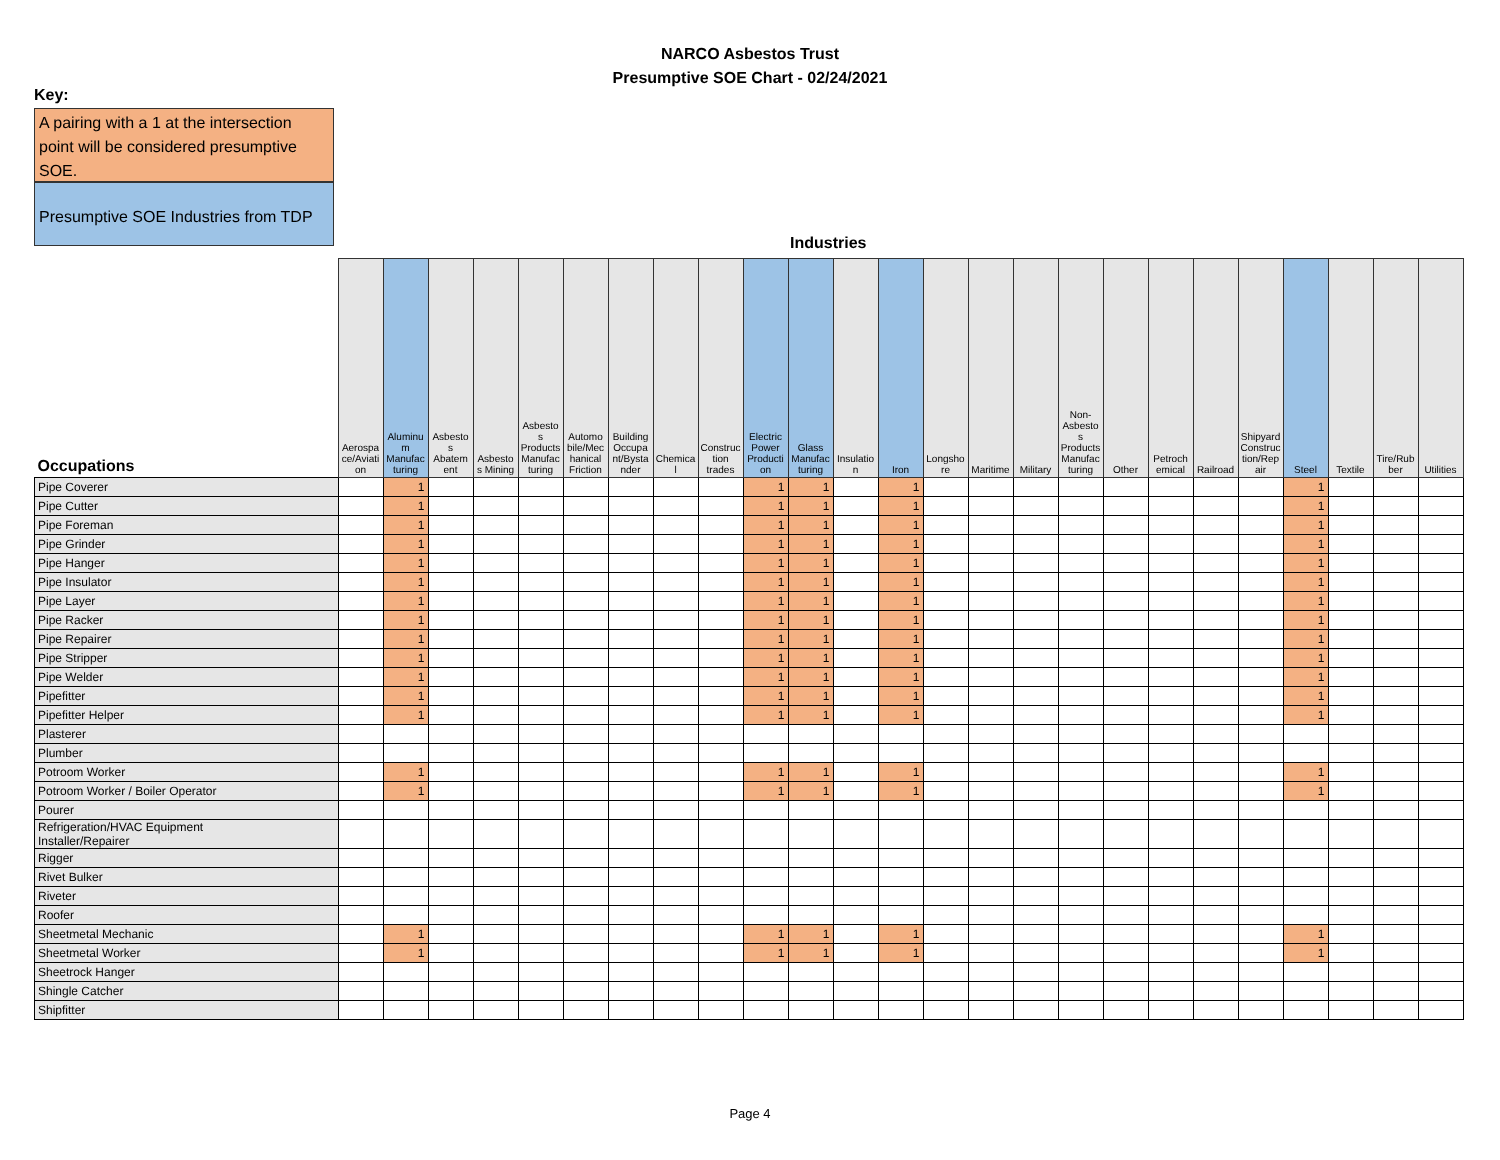NARCO Asbestos Trust
Presumptive SOE Chart - 02/24/2021
Key:
A pairing with a 1 at the intersection point will be considered presumptive SOE.
Presumptive SOE Industries from TDP
Industries
| Occupations | Aerospace/Aviation | Aluminum Manufacturing | Asbestos Abatement | Asbestos Mining | Asbestos Products Manufacturing | Automobile/Mechanical Friction | Building Occupant/Bystander | Chemical | Construction trades | Electric Power Production | Glass Manufacturing | Insulation | Iron | Longshore | Maritime | Military | Non-Asbestos Products Manufacturing | Other | Petrochemical | Railroad | Shipyard Construction/Repair | Steel | Textile | Tire/Rubber | Utilities |
| --- | --- | --- | --- | --- | --- | --- | --- | --- | --- | --- | --- | --- | --- | --- | --- | --- | --- | --- | --- | --- | --- | --- | --- | --- | --- |
| Pipe Coverer | | 1 | | | | | | | | 1 | 1 | | 1 | | | | | | | | | 1 | | | |
| Pipe Cutter | | 1 | | | | | | | | 1 | 1 | | 1 | | | | | | | | | 1 | | | |
| Pipe Foreman | | 1 | | | | | | | | 1 | 1 | | 1 | | | | | | | | | 1 | | | |
| Pipe Grinder | | 1 | | | | | | | | 1 | 1 | | 1 | | | | | | | | | 1 | | | |
| Pipe Hanger | | 1 | | | | | | | | 1 | 1 | | 1 | | | | | | | | | 1 | | | |
| Pipe Insulator | | 1 | | | | | | | | 1 | 1 | | 1 | | | | | | | | | 1 | | | |
| Pipe Layer | | 1 | | | | | | | | 1 | 1 | | 1 | | | | | | | | | 1 | | | |
| Pipe Racker | | 1 | | | | | | | | 1 | 1 | | 1 | | | | | | | | | 1 | | | |
| Pipe Repairer | | 1 | | | | | | | | 1 | 1 | | 1 | | | | | | | | | 1 | | | |
| Pipe Stripper | | 1 | | | | | | | | 1 | 1 | | 1 | | | | | | | | | 1 | | | |
| Pipe Welder | | 1 | | | | | | | | 1 | 1 | | 1 | | | | | | | | | 1 | | | |
| Pipefitter | | 1 | | | | | | | | 1 | 1 | | 1 | | | | | | | | | 1 | | | |
| Pipefitter Helper | | 1 | | | | | | | | 1 | 1 | | 1 | | | | | | | | | 1 | | | |
| Plasterer | | | | | | | | | | | | | | | | | | | | | | | | | |
| Plumber | | | | | | | | | | | | | | | | | | | | | | | | | |
| Potroom Worker | | 1 | | | | | | | | 1 | 1 | | 1 | | | | | | | | | 1 | | | |
| Potroom Worker / Boiler Operator | | 1 | | | | | | | | 1 | 1 | | 1 | | | | | | | | | 1 | | | |
| Pourer | | | | | | | | | | | | | | | | | | | | | | | | | |
| Refrigeration/HVAC Equipment Installer/Repairer | | | | | | | | | | | | | | | | | | | | | | | | | |
| Rigger | | | | | | | | | | | | | | | | | | | | | | | | | |
| Rivet Bulker | | | | | | | | | | | | | | | | | | | | | | | | | |
| Riveter | | | | | | | | | | | | | | | | | | | | | | | | | |
| Roofer | | | | | | | | | | | | | | | | | | | | | | | | | |
| Sheetmetal Mechanic | | 1 | | | | | | | | 1 | 1 | | 1 | | | | | | | | | 1 | | | |
| Sheetmetal Worker | | 1 | | | | | | | | 1 | 1 | | 1 | | | | | | | | | 1 | | | |
| Sheetrock Hanger | | | | | | | | | | | | | | | | | | | | | | | | | |
| Shingle Catcher | | | | | | | | | | | | | | | | | | | | | | | | | |
| Shipfitter | | | | | | | | | | | | | | | | | | | | | | | | | |
Page 4